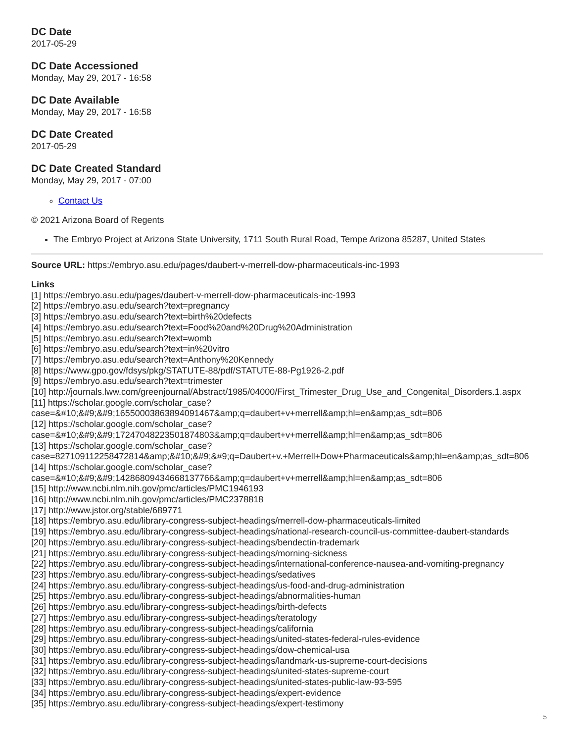DC Date
2017-05-29
DC Date Accessioned
Monday, May 29, 2017 - 16:58
DC Date Available
Monday, May 29, 2017 - 16:58
DC Date Created
2017-05-29
DC Date Created Standard
Monday, May 29, 2017 - 07:00
Contact Us
© 2021 Arizona Board of Regents
The Embryo Project at Arizona State University, 1711 South Rural Road, Tempe Arizona 85287, United States
Source URL: https://embryo.asu.edu/pages/daubert-v-merrell-dow-pharmaceuticals-inc-1993
Links
[1] https://embryo.asu.edu/pages/daubert-v-merrell-dow-pharmaceuticals-inc-1993
[2] https://embryo.asu.edu/search?text=pregnancy
[3] https://embryo.asu.edu/search?text=birth%20defects
[4] https://embryo.asu.edu/search?text=Food%20and%20Drug%20Administration
[5] https://embryo.asu.edu/search?text=womb
[6] https://embryo.asu.edu/search?text=in%20vitro
[7] https://embryo.asu.edu/search?text=Anthony%20Kennedy
[8] https://www.gpo.gov/fdsys/pkg/STATUTE-88/pdf/STATUTE-88-Pg1926-2.pdf
[9] https://embryo.asu.edu/search?text=trimester
[10] http://journals.lww.com/greenjournal/Abstract/1985/04000/First_Trimester_Drug_Use_and_Congenital_Disorders.1.aspx
[11] https://scholar.google.com/scholar_case?
case=&#10;&#9;&#9;16550003863894091467&amp;q=daubert+v+merrell&amp;hl=en&amp;as_sdt=806
[12] https://scholar.google.com/scholar_case?
case=&#10;&#9;&#9;17247048223501874803&amp;q=daubert+v+merrell&amp;hl=en&amp;as_sdt=806
[13] https://scholar.google.com/scholar_case?
case=827109112258472814&amp;&#10;&#9;&#9;q=Daubert+v.+Merrell+Dow+Pharmaceuticals&amp;hl=en&amp;as_sdt=806
[14] https://scholar.google.com/scholar_case?
case=&#10;&#9;&#9;14286809434668137766&amp;q=daubert+v+merrell&amp;hl=en&amp;as_sdt=806
[15] http://www.ncbi.nlm.nih.gov/pmc/articles/PMC1946193
[16] http://www.ncbi.nlm.nih.gov/pmc/articles/PMC2378818
[17] http://www.jstor.org/stable/689771
[18] https://embryo.asu.edu/library-congress-subject-headings/merrell-dow-pharmaceuticals-limited
[19] https://embryo.asu.edu/library-congress-subject-headings/national-research-council-us-committee-daubert-standards
[20] https://embryo.asu.edu/library-congress-subject-headings/bendectin-trademark
[21] https://embryo.asu.edu/library-congress-subject-headings/morning-sickness
[22] https://embryo.asu.edu/library-congress-subject-headings/international-conference-nausea-and-vomiting-pregnancy
[23] https://embryo.asu.edu/library-congress-subject-headings/sedatives
[24] https://embryo.asu.edu/library-congress-subject-headings/us-food-and-drug-administration
[25] https://embryo.asu.edu/library-congress-subject-headings/abnormalities-human
[26] https://embryo.asu.edu/library-congress-subject-headings/birth-defects
[27] https://embryo.asu.edu/library-congress-subject-headings/teratology
[28] https://embryo.asu.edu/library-congress-subject-headings/california
[29] https://embryo.asu.edu/library-congress-subject-headings/united-states-federal-rules-evidence
[30] https://embryo.asu.edu/library-congress-subject-headings/dow-chemical-usa
[31] https://embryo.asu.edu/library-congress-subject-headings/landmark-us-supreme-court-decisions
[32] https://embryo.asu.edu/library-congress-subject-headings/united-states-supreme-court
[33] https://embryo.asu.edu/library-congress-subject-headings/united-states-public-law-93-595
[34] https://embryo.asu.edu/library-congress-subject-headings/expert-evidence
[35] https://embryo.asu.edu/library-congress-subject-headings/expert-testimony
5